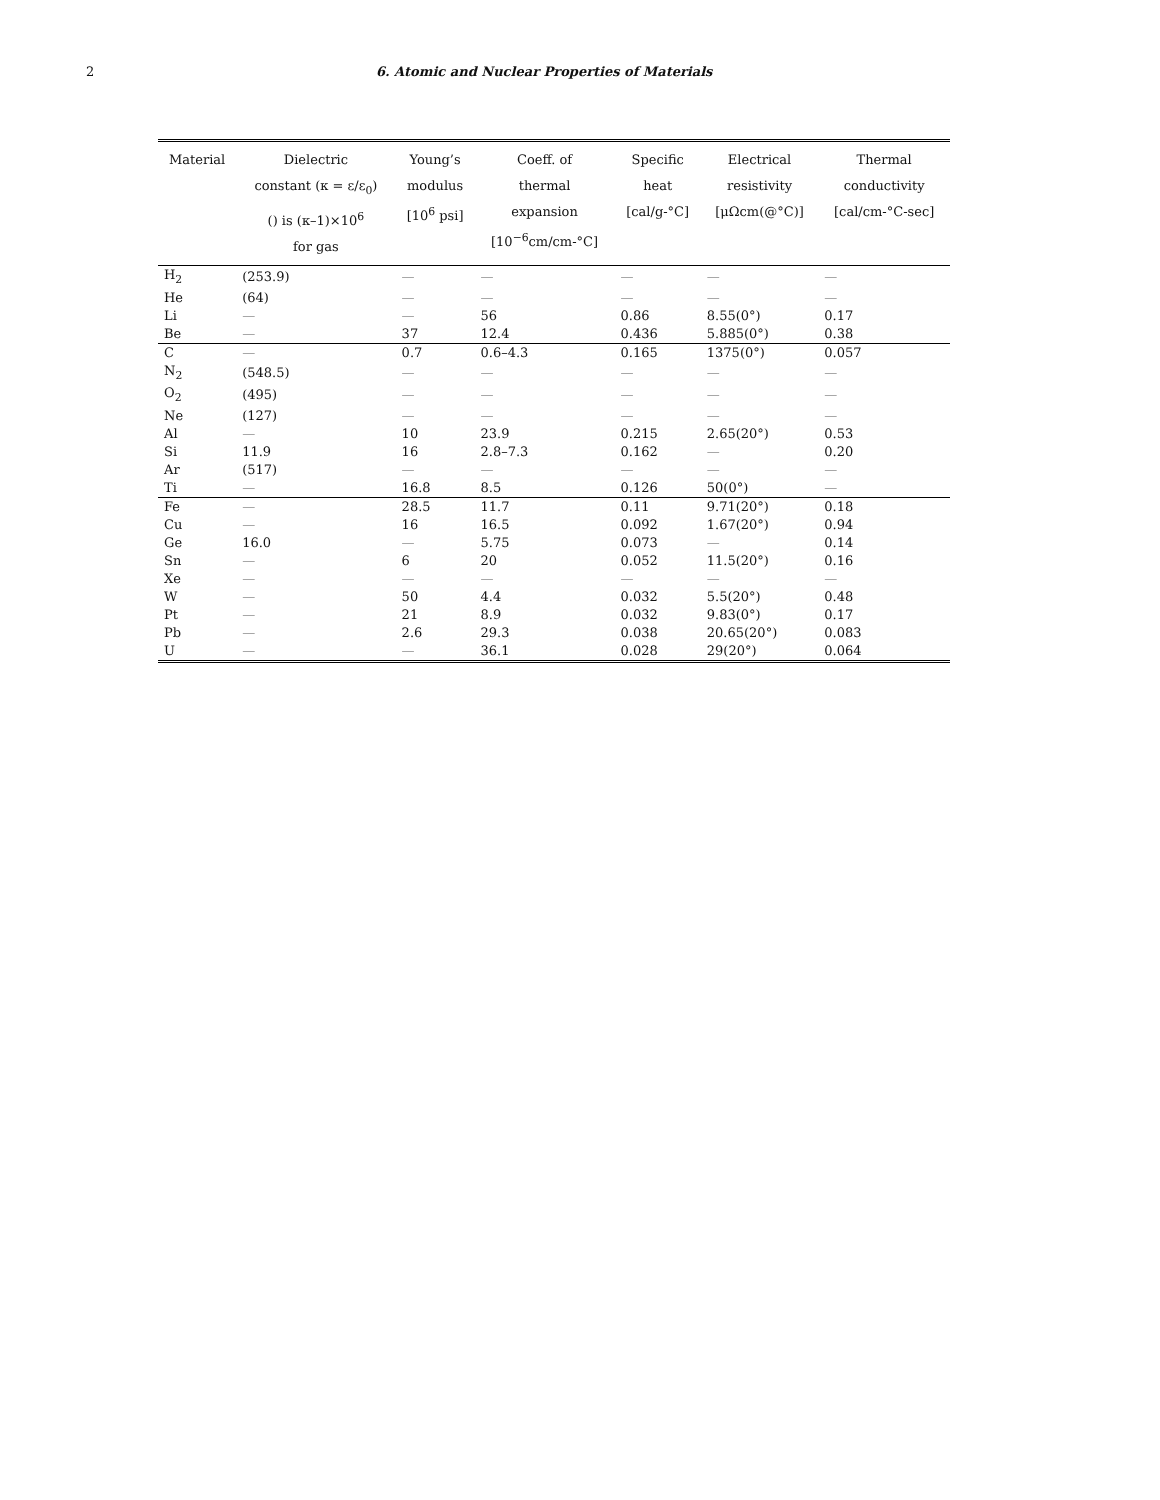2 6. Atomic and Nuclear Properties of Materials
| Material | Dielectric constant (κ = ε/ε<sub>0</sub>) () is (κ–1)×10<sup>6</sup> for gas | Young’s modulus [10<sup>6</sup> psi] | Coeff. of thermal expansion [10<sup>−6</sup>cm/cm-°C] | Specific heat [cal/g-°C] | Electrical resistivity [μΩcm(@°C)] | Thermal conductivity [cal/cm-°C-sec] |
| --- | --- | --- | --- | --- | --- | --- |
| H<sub>2</sub> | (253.9) | — | — | — | — | — |
| He | (64) | — | — | — | — | — |
| Li | — | — | 56 | 0.86 | 8.55(0°) | 0.17 |
| Be | — | 37 | 12.4 | 0.436 | 5.885(0°) | 0.38 |
| C | — | 0.7 | 0.6–4.3 | 0.165 | 1375(0°) | 0.057 |
| N<sub>2</sub> | (548.5) | — | — | — | — | — |
| O<sub>2</sub> | (495) | — | — | — | — | — |
| Ne | (127) | — | — | — | — | — |
| Al | — | 10 | 23.9 | 0.215 | 2.65(20°) | 0.53 |
| Si | 11.9 | 16 | 2.8–7.3 | 0.162 | — | 0.20 |
| Ar | (517) | — | — | — | — | — |
| Ti | — | 16.8 | 8.5 | 0.126 | 50(0°) | — |
| Fe | — | 28.5 | 11.7 | 0.11 | 9.71(20°) | 0.18 |
| Cu | — | 16 | 16.5 | 0.092 | 1.67(20°) | 0.94 |
| Ge | 16.0 | — | 5.75 | 0.073 | — | 0.14 |
| Sn | — | 6 | 20 | 0.052 | 11.5(20°) | 0.16 |
| Xe | — | — | — | — | — | — |
| W | — | 50 | 4.4 | 0.032 | 5.5(20°) | 0.48 |
| Pt | — | 21 | 8.9 | 0.032 | 9.83(0°) | 0.17 |
| Pb | — | 2.6 | 29.3 | 0.038 | 20.65(20°) | 0.083 |
| U | — | — | 36.1 | 0.028 | 29(20°) | 0.064 |